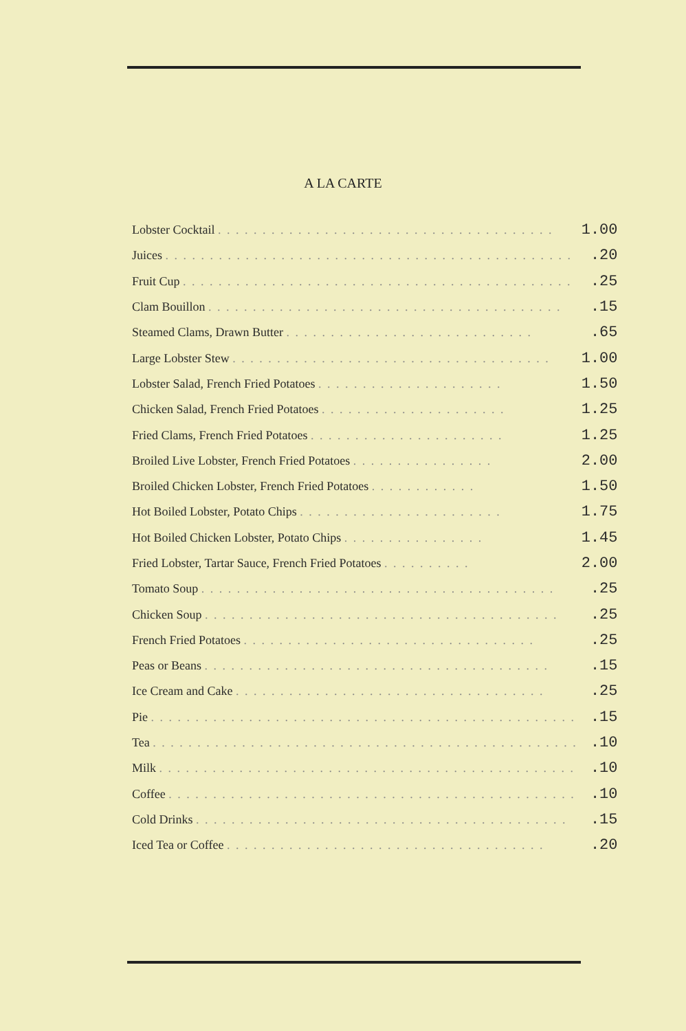A LA CARTE
| Lobster Cocktail . . . . . . . . . . . . . . . . . . . . . . . . . . . . . . . . . . . . . . | 1.00 |
| Juices . . . . . . . . . . . . . . . . . . . . . . . . . . . . . . . . . . . . . . . . . . . . . . | .20 |
| Fruit Cup . . . . . . . . . . . . . . . . . . . . . . . . . . . . . . . . . . . . . . . . . . . . | .25 |
| Clam Bouillon . . . . . . . . . . . . . . . . . . . . . . . . . . . . . . . . . . . . . . . . | .15 |
| Steamed Clams, Drawn Butter . . . . . . . . . . . . . . . . . . . . . . . . . . . . | .65 |
| Large Lobster Stew . . . . . . . . . . . . . . . . . . . . . . . . . . . . . . . . . . . . | 1.00 |
| Lobster Salad, French Fried Potatoes . . . . . . . . . . . . . . . . . . . . . | 1.50 |
| Chicken Salad, French Fried Potatoes . . . . . . . . . . . . . . . . . . . . . | 1.25 |
| Fried Clams, French Fried Potatoes . . . . . . . . . . . . . . . . . . . . . . | 1.25 |
| Broiled Live Lobster, French Fried Potatoes . . . . . . . . . . . . . . . . | 2.00 |
| Broiled Chicken Lobster, French Fried Potatoes . . . . . . . . . . . . | 1.50 |
| Hot Boiled Lobster, Potato Chips . . . . . . . . . . . . . . . . . . . . . . . | 1.75 |
| Hot Boiled Chicken Lobster, Potato Chips . . . . . . . . . . . . . . . . | 1.45 |
| Fried Lobster, Tartar Sauce, French Fried Potatoes . . . . . . . . . . | 2.00 |
| Tomato Soup . . . . . . . . . . . . . . . . . . . . . . . . . . . . . . . . . . . . . . . . | .25 |
| Chicken Soup . . . . . . . . . . . . . . . . . . . . . . . . . . . . . . . . . . . . . . . . | .25 |
| French Fried Potatoes . . . . . . . . . . . . . . . . . . . . . . . . . . . . . . . . . | .25 |
| Peas or Beans . . . . . . . . . . . . . . . . . . . . . . . . . . . . . . . . . . . . . . . | .15 |
| Ice Cream and Cake . . . . . . . . . . . . . . . . . . . . . . . . . . . . . . . . . . . | .25 |
| Pie . . . . . . . . . . . . . . . . . . . . . . . . . . . . . . . . . . . . . . . . . . . . . . . . | .15 |
| Tea . . . . . . . . . . . . . . . . . . . . . . . . . . . . . . . . . . . . . . . . . . . . . . . . | .10 |
| Milk . . . . . . . . . . . . . . . . . . . . . . . . . . . . . . . . . . . . . . . . . . . . . . . | .10 |
| Coffee . . . . . . . . . . . . . . . . . . . . . . . . . . . . . . . . . . . . . . . . . . . . . . | .10 |
| Cold Drinks . . . . . . . . . . . . . . . . . . . . . . . . . . . . . . . . . . . . . . . . . . | .15 |
| Iced Tea or Coffee . . . . . . . . . . . . . . . . . . . . . . . . . . . . . . . . . . . . | .20 |